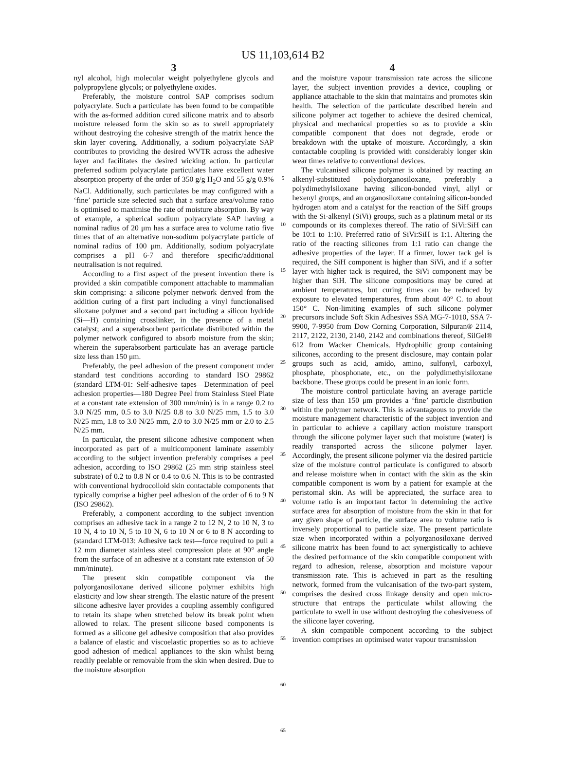US 11,103,614 B2
3
nyl alcohol, high molecular weight polyethylene glycols and polypropylene glycols; or polyethylene oxides.
Preferably, the moisture control SAP comprises sodium polyacrylate. Such a particulate has been found to be compatible with the as-formed addition cured silicone matrix and to absorb moisture released form the skin so as to swell appropriately without destroying the cohesive strength of the matrix hence the skin layer covering. Additionally, a sodium polyacrylate SAP contributes to providing the desired WVTR across the adhesive layer and facilitates the desired wicking action. In particular preferred sodium polyacrylate particulates have excellent water absorption property of the order of 350 g/g H<sub>2</sub>O and 55 g/g 0.9% NaCl. Additionally, such particulates be may configured with a ‘fine’ particle size selected such that a surface area/volume ratio is optimised to maximise the rate of moisture absorption. By way of example, a spherical sodium polyacrylate SAP having a nominal radius of 20 μm has a surface area to volume ratio five times that of an alternative non-sodium polyacrylate particle of nominal radius of 100 μm. Additionally, sodium polyacrylate comprises a pH 6-7 and therefore specific/additional neutralisation is not required.
According to a first aspect of the present invention there is provided a skin compatible component attachable to mammalian skin comprising: a silicone polymer network derived from the addition curing of a first part including a vinyl functionalised siloxane polymer and a second part including a silicon hydride (Si—H) containing crosslinker, in the presence of a metal catalyst; and a superabsorbent particulate distributed within the polymer network configured to absorb moisture from the skin; wherein the superabsorbent particulate has an average particle size less than 150 μm.
Preferably, the peel adhesion of the present component under standard test conditions according to standard ISO 29862 (standard LTM-01: Self-adhesive tapes—Determination of peel adhesion properties—180 Degree Peel from Stainless Steel Plate at a constant rate extension of 300 mm/min) is in a range 0.2 to 3.0 N/25 mm, 0.5 to 3.0 N/25 0.8 to 3.0 N/25 mm, 1.5 to 3.0 N/25 mm, 1.8 to 3.0 N/25 mm, 2.0 to 3.0 N/25 mm or 2.0 to 2.5 N/25 mm.
In particular, the present silicone adhesive component when incorporated as part of a multicomponent laminate assembly according to the subject invention preferably comprises a peel adhesion, according to ISO 29862 (25 mm strip stainless steel substrate) of 0.2 to 0.8 N or 0.4 to 0.6 N. This is to be contrasted with conventional hydrocolloid skin contactable components that typically comprise a higher peel adhesion of the order of 6 to 9 N (ISO 29862).
Preferably, a component according to the subject invention comprises an adhesive tack in a range 2 to 12 N, 2 to 10 N, 3 to 10 N, 4 to 10 N, 5 to 10 N, 6 to 10 N or 6 to 8 N according to (standard LTM-013: Adhesive tack test—force required to pull a 12 mm diameter stainless steel compression plate at 90° angle from the surface of an adhesive at a constant rate extension of 50 mm/minute).
The present skin compatible component via the polyorganosiloxane derived silicone polymer exhibits high elasticity and low shear strength. The elastic nature of the present silicone adhesive layer provides a coupling assembly configured to retain its shape when stretched below its break point when allowed to relax. The present silicone based components is formed as a silicone gel adhesive composition that also provides a balance of elastic and viscoelastic properties so as to achieve good adhesion of medical appliances to the skin whilst being readily peelable or removable from the skin when desired. Due to the moisture absorption
5
10
15
20
25
30
35
40
45
50
55
60
65
4
and the moisture vapour transmission rate across the silicone layer, the subject invention provides a device, coupling or appliance attachable to the skin that maintains and promotes skin health. The selection of the particulate described herein and silicone polymer act together to achieve the desired chemical, physical and mechanical properties so as to provide a skin compatible component that does not degrade, erode or breakdown with the uptake of moisture. Accordingly, a skin contactable coupling is provided with considerably longer skin wear times relative to conventional devices.
The vulcanised silicone polymer is obtained by reacting an alkenyl-substituted polydiorganosiloxane, preferably a polydimethylsiloxane having silicon-bonded vinyl, allyl or hexenyl groups, and an organosiloxane containing silicon-bonded hydrogen atom and a catalyst for the reaction of the SiH groups with the Si-alkenyl (SiVi) groups, such as a platinum metal or its compounds or its complexes thereof. The ratio of SiVi:SiH can be 10:1 to 1:10. Preferred ratio of SiVi:SiH is 1:1. Altering the ratio of the reacting silicones from 1:1 ratio can change the adhesive properties of the layer. If a firmer, lower tack gel is required, the SiH component is higher than SiVi, and if a softer layer with higher tack is required, the SiVi component may be higher than SiH. The silicone compositions may be cured at ambient temperatures, but curing times can be reduced by exposure to elevated temperatures, from about 40° C. to about 150° C. Non-limiting examples of such silicone polymer precursors include Soft Skin Adhesives SSA MG-7-1010, SSA 7-9900, 7-9950 from Dow Corning Corporation, Silpuran® 2114, 2117, 2122, 2130, 2140, 2142 and combinations thereof, SilGel® 612 from Wacker Chemicals. Hydrophilic group containing silicones, according to the present disclosure, may contain polar groups such as acid, amido, amino, sulfonyl, carboxyl, phosphate, phosphonate, etc., on the polydimethylsiloxane backbone. These groups could be present in an ionic form.
The moisture control particulate having an average particle size of less than 150 μm provides a ‘fine’ particle distribution within the polymer network. This is advantageous to provide the moisture management characteristic of the subject invention and in particular to achieve a capillary action moisture transport through the silicone polymer layer such that moisture (water) is readily transported across the silicone polymer layer. Accordingly, the present silicone polymer via the desired particle size of the moisture control particulate is configured to absorb and release moisture when in contact with the skin as the skin compatible component is worn by a patient for example at the peristomal skin. As will be appreciated, the surface area to volume ratio is an important factor in determining the active surface area for absorption of moisture from the skin in that for any given shape of particle, the surface area to volume ratio is inversely proportional to particle size. The present particulate size when incorporated within a polyorganosiloxane derived silicone matrix has been found to act synergistically to achieve the desired performance of the skin compatible component with regard to adhesion, release, absorption and moisture vapour transmission rate. This is achieved in part as the resulting network, formed from the vulcanisation of the two-part system, comprises the desired cross linkage density and open micro-structure that entraps the particulate whilst allowing the particulate to swell in use without destroying the cohesiveness of the silicone layer covering.
A skin compatible component according to the subject invention comprises an optimised water vapour transmission